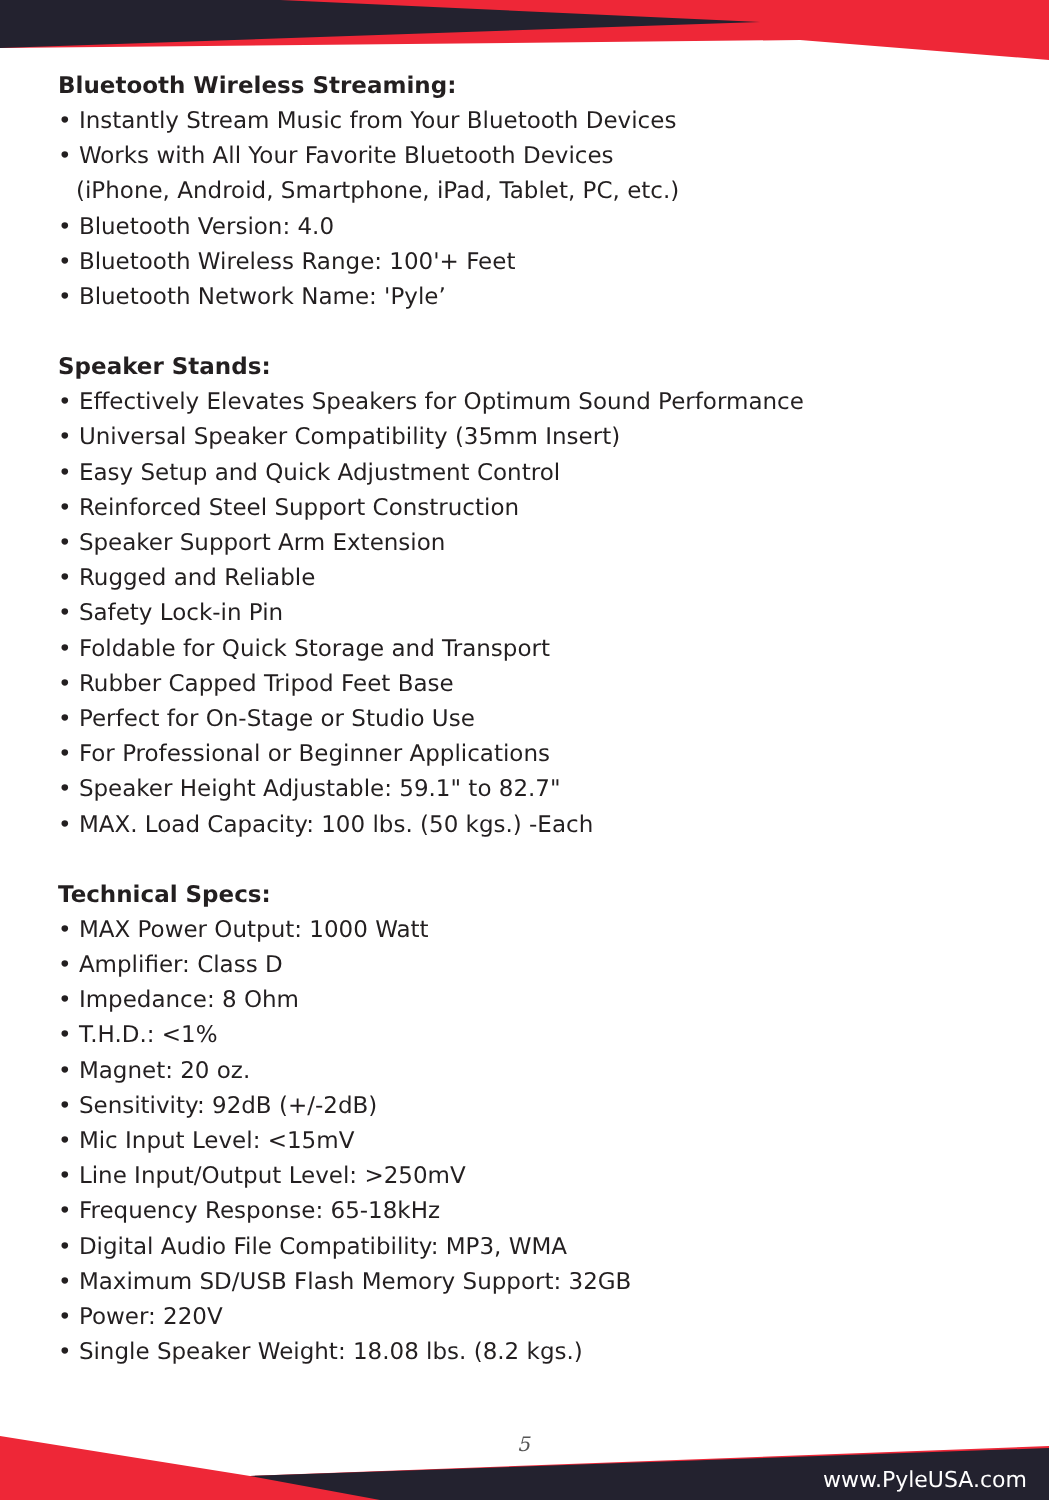Bluetooth Wireless Streaming:
• Instantly Stream Music from Your Bluetooth Devices
• Works with All Your Favorite Bluetooth Devices
(iPhone, Android, Smartphone, iPad, Tablet, PC, etc.)
• Bluetooth Version: 4.0
• Bluetooth Wireless Range: 100'+ Feet
• Bluetooth Network Name: 'Pyle’
Speaker Stands:
• Effectively Elevates Speakers for Optimum Sound Performance
• Universal Speaker Compatibility (35mm Insert)
• Easy Setup and Quick Adjustment Control
• Reinforced Steel Support Construction
• Speaker Support Arm Extension
• Rugged and Reliable
• Safety Lock-in Pin
• Foldable for Quick Storage and Transport
• Rubber Capped Tripod Feet Base
• Perfect for On-Stage or Studio Use
• For Professional or Beginner Applications
• Speaker Height Adjustable: 59.1" to 82.7"
• MAX. Load Capacity: 100 lbs. (50 kgs.) -Each
Technical Specs:
• MAX Power Output: 1000 Watt
• Amplifier: Class D
• Impedance: 8 Ohm
• T.H.D.: <1%
• Magnet: 20 oz.
• Sensitivity: 92dB (+/-2dB)
• Mic Input Level: <15mV
• Line Input/Output Level: >250mV
• Frequency Response: 65-18kHz
• Digital Audio File Compatibility: MP3, WMA
• Maximum SD/USB Flash Memory Support: 32GB
• Power: 220V
• Single Speaker Weight: 18.08 lbs. (8.2 kgs.)
5
www.PyleUSA.com